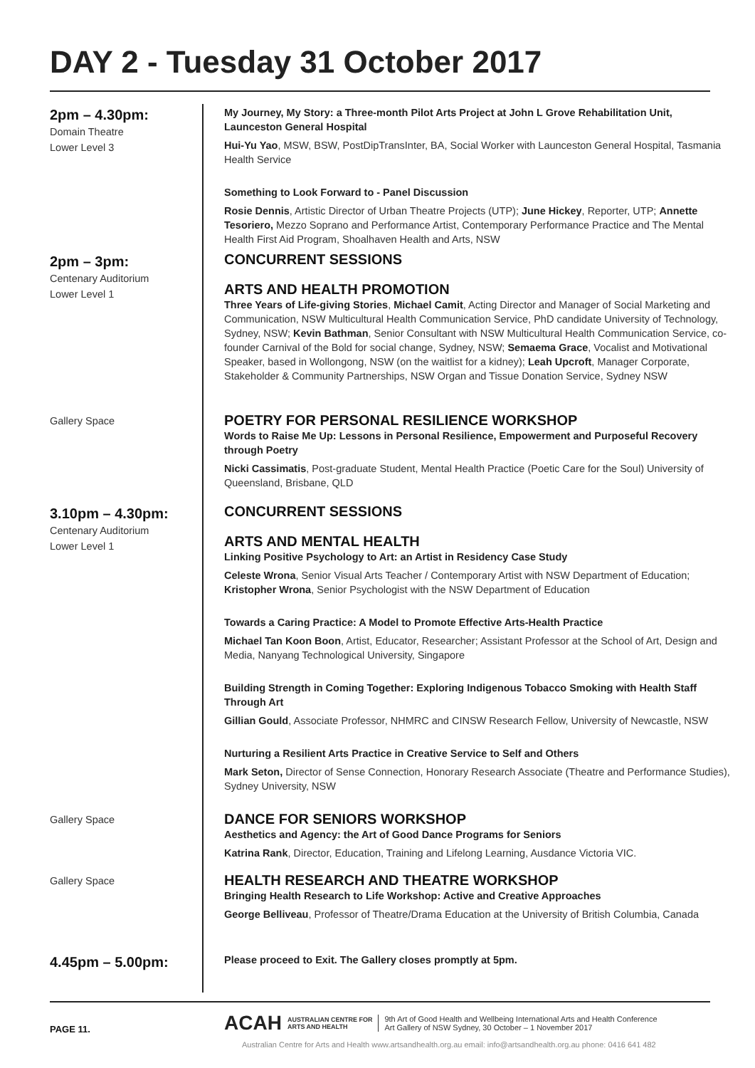DAY 2 - Tuesday 31 October 2017
2pm – 4.30pm:
Domain Theatre
Lower Level 3
My Journey, My Story: a Three-month Pilot Arts Project at John L Grove Rehabilitation Unit, Launceston General Hospital
Hui-Yu Yao, MSW, BSW, PostDipTransInter, BA, Social Worker with Launceston General Hospital, Tasmania Health Service
Something to Look Forward to - Panel Discussion
Rosie Dennis, Artistic Director of Urban Theatre Projects (UTP); June Hickey, Reporter, UTP; Annette Tesoriero, Mezzo Soprano and Performance Artist, Contemporary Performance Practice and The Mental Health First Aid Program, Shoalhaven Health and Arts, NSW
2pm – 3pm:
Centenary Auditorium
Lower Level 1
CONCURRENT SESSIONS
ARTS AND HEALTH PROMOTION
Three Years of Life-giving Stories, Michael Camit, Acting Director and Manager of Social Marketing and Communication, NSW Multicultural Health Communication Service, PhD candidate University of Technology, Sydney, NSW; Kevin Bathman, Senior Consultant with NSW Multicultural Health Communication Service, co-founder Carnival of the Bold for social change, Sydney, NSW; Semaema Grace, Vocalist and Motivational Speaker, based in Wollongong, NSW (on the waitlist for a kidney); Leah Upcroft, Manager Corporate, Stakeholder & Community Partnerships, NSW Organ and Tissue Donation Service, Sydney NSW
Gallery Space
POETRY FOR PERSONAL RESILIENCE WORKSHOP
Words to Raise Me Up: Lessons in Personal Resilience, Empowerment and Purposeful Recovery through Poetry
Nicki Cassimatis, Post-graduate Student, Mental Health Practice (Poetic Care for the Soul) University of Queensland, Brisbane, QLD
3.10pm – 4.30pm:
Centenary Auditorium
Lower Level 1
CONCURRENT SESSIONS
ARTS AND MENTAL HEALTH
Linking Positive Psychology to Art: an Artist in Residency Case Study
Celeste Wrona, Senior Visual Arts Teacher / Contemporary Artist with NSW Department of Education; Kristopher Wrona, Senior Psychologist with the NSW Department of Education
Towards a Caring Practice: A Model to Promote Effective Arts-Health Practice
Michael Tan Koon Boon, Artist, Educator, Researcher; Assistant Professor at the School of Art, Design and Media, Nanyang Technological University, Singapore
Building Strength in Coming Together: Exploring Indigenous Tobacco Smoking with Health Staff Through Art
Gillian Gould, Associate Professor, NHMRC and CINSW Research Fellow, University of Newcastle, NSW
Nurturing a Resilient Arts Practice in Creative Service to Self and Others
Mark Seton, Director of Sense Connection, Honorary Research Associate (Theatre and Performance Studies), Sydney University, NSW
Gallery Space
DANCE FOR SENIORS WORKSHOP
Aesthetics and Agency: the Art of Good Dance Programs for Seniors
Katrina Rank, Director, Education, Training and Lifelong Learning, Ausdance Victoria VIC.
Gallery Space
HEALTH RESEARCH AND THEATRE WORKSHOP
Bringing Health Research to Life Workshop: Active and Creative Approaches
George Belliveau, Professor of Theatre/Drama Education at the University of British Columbia, Canada
4.45pm – 5.00pm:
Please proceed to Exit. The Gallery closes promptly at 5pm.
PAGE 11.
ACAH
AUSTRALIAN CENTRE FOR
ARTS AND HEALTH
9th Art of Good Health and Wellbeing International Arts and Health Conference
Art Gallery of NSW Sydney, 30 October – 1 November 2017
Australian Centre for Arts and Health www.artsandhealth.org.au email: info@artsandhealth.org.au phone: 0416 641 482